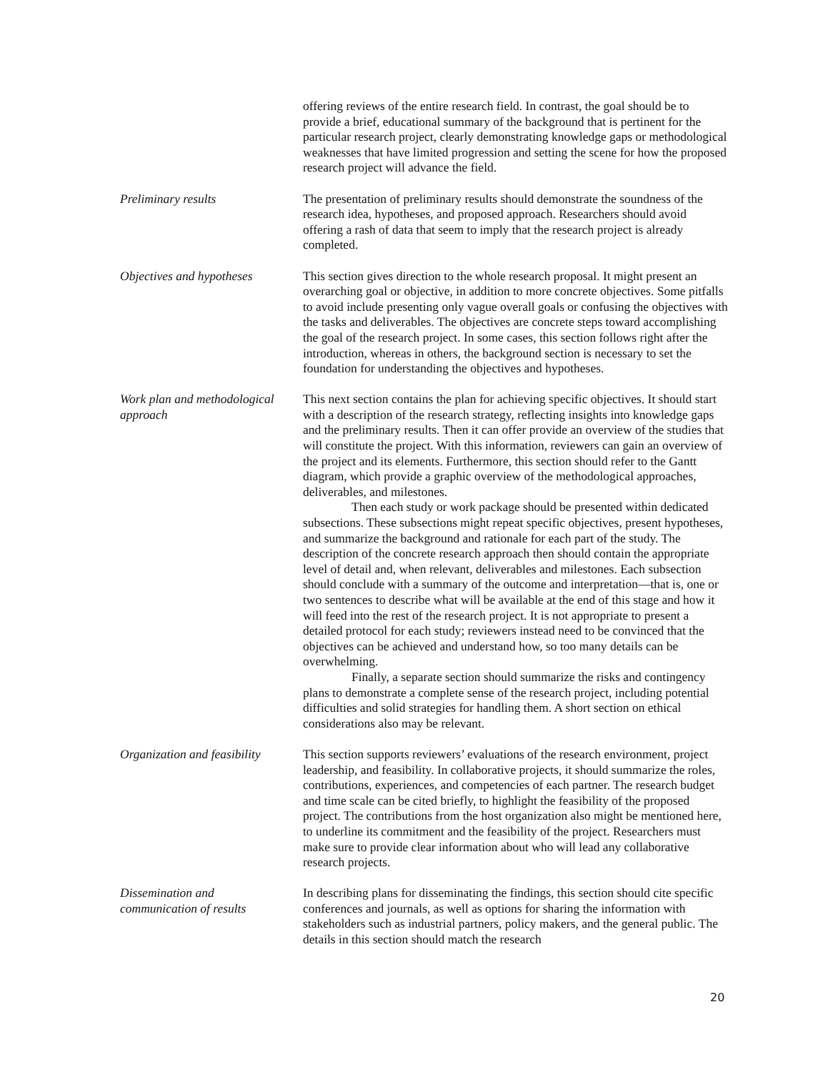offering reviews of the entire research field. In contrast, the goal should be to provide a brief, educational summary of the background that is pertinent for the particular research project, clearly demonstrating knowledge gaps or methodological weaknesses that have limited progression and setting the scene for how the proposed research project will advance the field.
Preliminary results The presentation of preliminary results should demonstrate the soundness of the research idea, hypotheses, and proposed approach. Researchers should avoid offering a rash of data that seem to imply that the research project is already completed.
Objectives and hypotheses
This section gives direction to the whole research proposal. It might present an overarching goal or objective, in addition to more concrete objectives. Some pitfalls to avoid include presenting only vague overall goals or confusing the objectives with the tasks and deliverables. The objectives are concrete steps toward accomplishing the goal of the research project. In some cases, this section follows right after the introduction, whereas in others, the background section is necessary to set the foundation for understanding the objectives and hypotheses.
Work plan and methodological approach
This next section contains the plan for achieving specific objectives. It should start with a description of the research strategy, reflecting insights into knowledge gaps and the preliminary results. Then it can offer provide an overview of the studies that will constitute the project. With this information, reviewers can gain an overview of the project and its elements. Furthermore, this section should refer to the Gantt diagram, which provide a graphic overview of the methodological approaches, deliverables, and milestones.
Then each study or work package should be presented within dedicated subsections. These subsections might repeat specific objectives, present hypotheses, and summarize the background and rationale for each part of the study. The description of the concrete research approach then should contain the appropriate level of detail and, when relevant, deliverables and milestones. Each subsection should conclude with a summary of the outcome and interpretation—that is, one or two sentences to describe what will be available at the end of this stage and how it will feed into the rest of the research project. It is not appropriate to present a detailed protocol for each study; reviewers instead need to be convinced that the objectives can be achieved and understand how, so too many details can be overwhelming.
Finally, a separate section should summarize the risks and contingency plans to demonstrate a complete sense of the research project, including potential difficulties and solid strategies for handling them. A short section on ethical considerations also may be relevant.
Organization and feasibility
This section supports reviewers’ evaluations of the research environment, project leadership, and feasibility. In collaborative projects, it should summarize the roles, contributions, experiences, and competencies of each partner. The research budget and time scale can be cited briefly, to highlight the feasibility of the proposed project. The contributions from the host organization also might be mentioned here, to underline its commitment and the feasibility of the project. Researchers must make sure to provide clear information about who will lead any collaborative research projects.
Dissemination and
communication of results
In describing plans for disseminating the findings, this section should cite specific conferences and journals, as well as options for sharing the information with stakeholders such as industrial partners, policy makers, and the general public. The details in this section should match the research
20